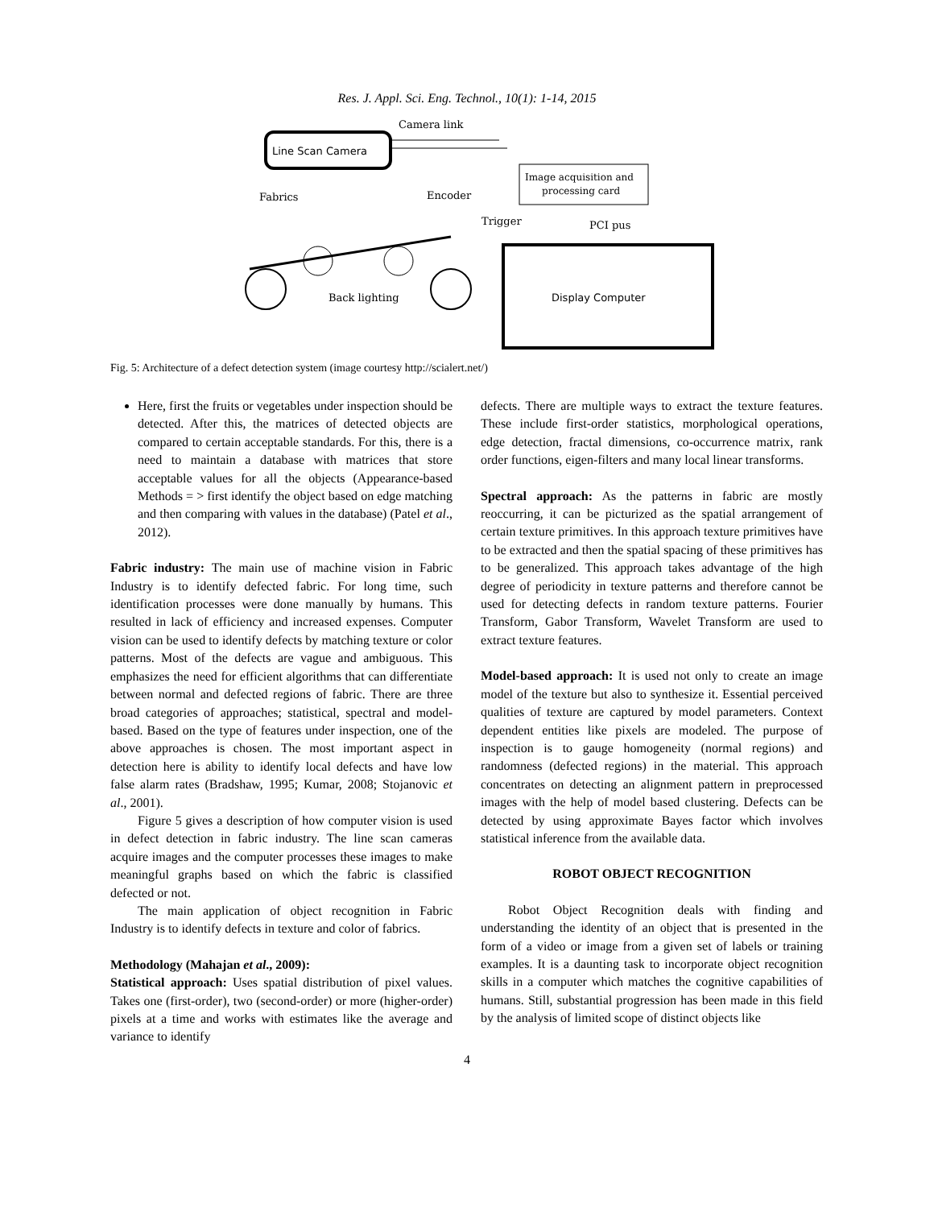Res. J. Appl. Sci. Eng. Technol., 10(1): 1-14, 2015
Line Scan Camera
Camera link
Image acquisition and
processing card
Fabrics
Encoder
Trigger
PCI pus
Display Computer
Back lighting
Fig. 5: Architecture of a defect detection system (image courtesy http://scialert.net/)
Here, first the fruits or vegetables under inspection should be detected. After this, the matrices of detected objects are compared to certain acceptable standards. For this, there is a need to maintain a database with matrices that store acceptable values for all the objects (Appearance-based Methods = > first identify the object based on edge matching and then comparing with values in the database) (Patel et al., 2012).
Fabric industry: The main use of machine vision in Fabric Industry is to identify defected fabric. For long time, such identification processes were done manually by humans. This resulted in lack of efficiency and increased expenses. Computer vision can be used to identify defects by matching texture or color patterns. Most of the defects are vague and ambiguous. This emphasizes the need for efficient algorithms that can differentiate between normal and defected regions of fabric. There are three broad categories of approaches; statistical, spectral and model-based. Based on the type of features under inspection, one of the above approaches is chosen. The most important aspect in detection here is ability to identify local defects and have low false alarm rates (Bradshaw, 1995; Kumar, 2008; Stojanovic et al., 2001).
Figure 5 gives a description of how computer vision is used in defect detection in fabric industry. The line scan cameras acquire images and the computer processes these images to make meaningful graphs based on which the fabric is classified defected or not.
The main application of object recognition in Fabric Industry is to identify defects in texture and color of fabrics.
Methodology (Mahajan et al., 2009):
Statistical approach: Uses spatial distribution of pixel values. Takes one (first-order), two (second-order) or more (higher-order) pixels at a time and works with estimates like the average and variance to identify
defects. There are multiple ways to extract the texture features. These include first-order statistics, morphological operations, edge detection, fractal dimensions, co-occurrence matrix, rank order functions, eigen-filters and many local linear transforms.
Spectral approach: As the patterns in fabric are mostly reoccurring, it can be picturized as the spatial arrangement of certain texture primitives. In this approach texture primitives have to be extracted and then the spatial spacing of these primitives has to be generalized. This approach takes advantage of the high degree of periodicity in texture patterns and therefore cannot be used for detecting defects in random texture patterns. Fourier Transform, Gabor Transform, Wavelet Transform are used to extract texture features.
Model-based approach: It is used not only to create an image model of the texture but also to synthesize it. Essential perceived qualities of texture are captured by model parameters. Context dependent entities like pixels are modeled. The purpose of inspection is to gauge homogeneity (normal regions) and randomness (defected regions) in the material. This approach concentrates on detecting an alignment pattern in preprocessed images with the help of model based clustering. Defects can be detected by using approximate Bayes factor which involves statistical inference from the available data.
ROBOT OBJECT RECOGNITION
Robot Object Recognition deals with finding and understanding the identity of an object that is presented in the form of a video or image from a given set of labels or training examples. It is a daunting task to incorporate object recognition skills in a computer which matches the cognitive capabilities of humans. Still, substantial progression has been made in this field by the analysis of limited scope of distinct objects like
4